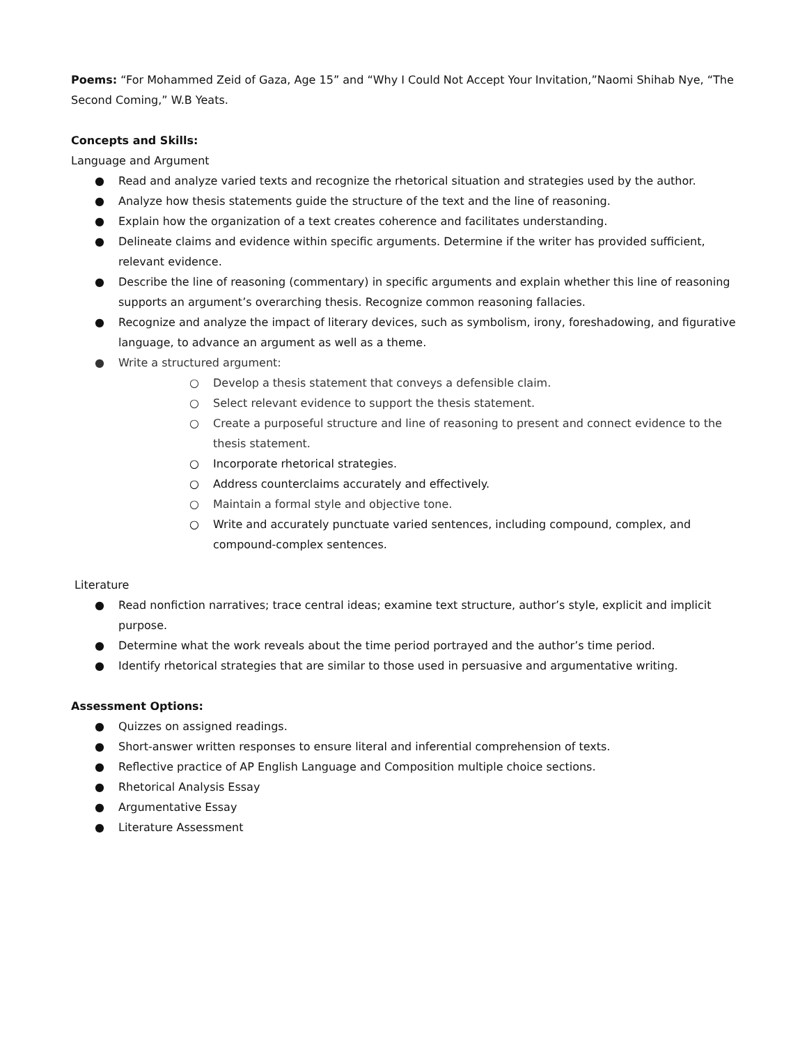Poems: “For Mohammed Zeid of Gaza, Age 15” and “Why I Could Not Accept Your Invitation,”Naomi Shihab Nye, “The Second Coming,” W.B Yeats.
Concepts and Skills:
Language and Argument
● Read and analyze varied texts and recognize the rhetorical situation and strategies used by the author.
● Analyze how thesis statements guide the structure of the text and the line of reasoning.
● Explain how the organization of a text creates coherence and facilitates understanding.
● Delineate claims and evidence within specific arguments. Determine if the writer has provided sufficient, relevant evidence.
● Describe the line of reasoning (commentary) in specific arguments and explain whether this line of reasoning supports an argument’s overarching thesis. Recognize common reasoning fallacies.
● Recognize and analyze the impact of literary devices, such as symbolism, irony, foreshadowing, and figurative language, to advance an argument as well as a theme.
● Write a structured argument:
○ Develop a thesis statement that conveys a defensible claim.
○ Select relevant evidence to support the thesis statement.
○ Create a purposeful structure and line of reasoning to present and connect evidence to the thesis statement.
○ Incorporate rhetorical strategies.
○ Address counterclaims accurately and effectively.
○ Maintain a formal style and objective tone.
○ Write and accurately punctuate varied sentences, including compound, complex, and compound-complex sentences.
Literature
● Read nonfiction narratives; trace central ideas; examine text structure, author’s style, explicit and implicit purpose.
● Determine what the work reveals about the time period portrayed and the author’s time period.
● Identify rhetorical strategies that are similar to those used in persuasive and argumentative writing.
Assessment Options:
● Quizzes on assigned readings.
● Short-answer written responses to ensure literal and inferential comprehension of texts.
● Reflective practice of AP English Language and Composition multiple choice sections.
● Rhetorical Analysis Essay
● Argumentative Essay
● Literature Assessment